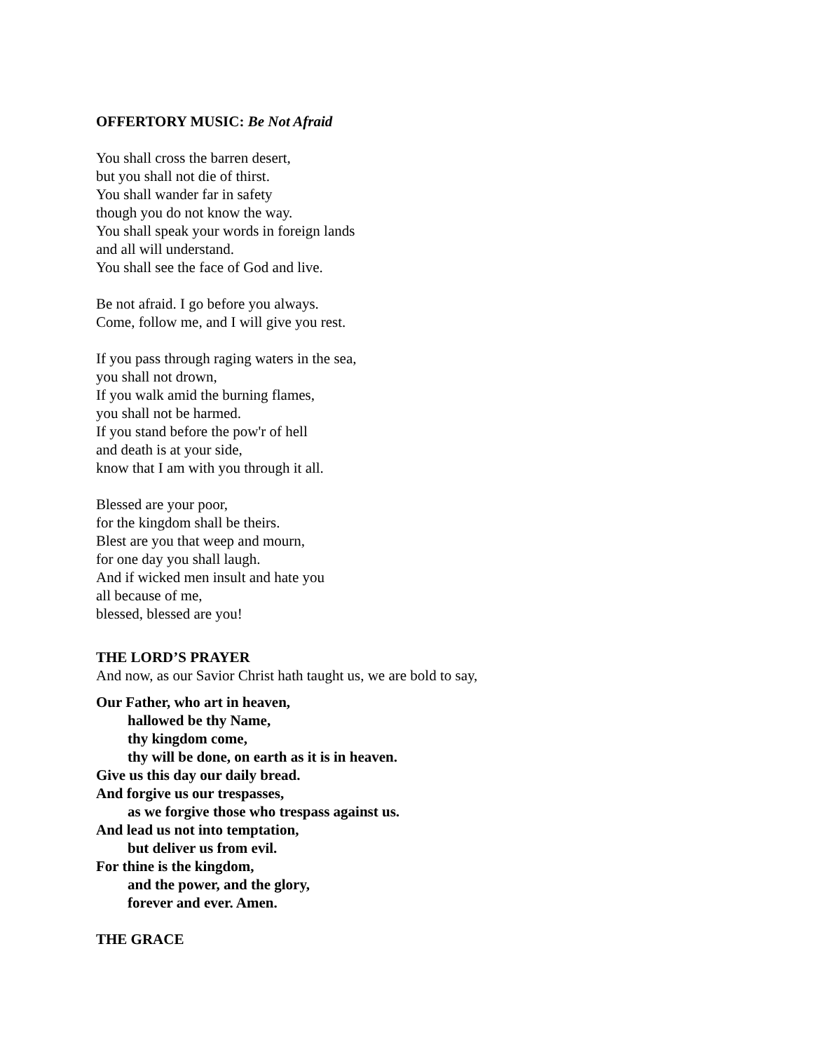OFFERTORY MUSIC: Be Not Afraid
You shall cross the barren desert,
but you shall not die of thirst.
You shall wander far in safety
though you do not know the way.
You shall speak your words in foreign lands
and all will understand.
You shall see the face of God and live.
Be not afraid. I go before you always.
Come, follow me, and I will give you rest.
If you pass through raging waters in the sea,
you shall not drown,
If you walk amid the burning flames,
you shall not be harmed.
If you stand before the pow'r of hell
and death is at your side,
know that I am with you through it all.
Blessed are your poor,
for the kingdom shall be theirs.
Blest are you that weep and mourn,
for one day you shall laugh.
And if wicked men insult and hate you
all because of me,
blessed, blessed are you!
THE LORD’S PRAYER
And now, as our Savior Christ hath taught us, we are bold to say,
Our Father, who art in heaven,
hallowed be thy Name,
thy kingdom come,
thy will be done, on earth as it is in heaven.
Give us this day our daily bread.
And forgive us our trespasses,
as we forgive those who trespass against us.
And lead us not into temptation,
but deliver us from evil.
For thine is the kingdom,
and the power, and the glory,
forever and ever. Amen.
THE GRACE